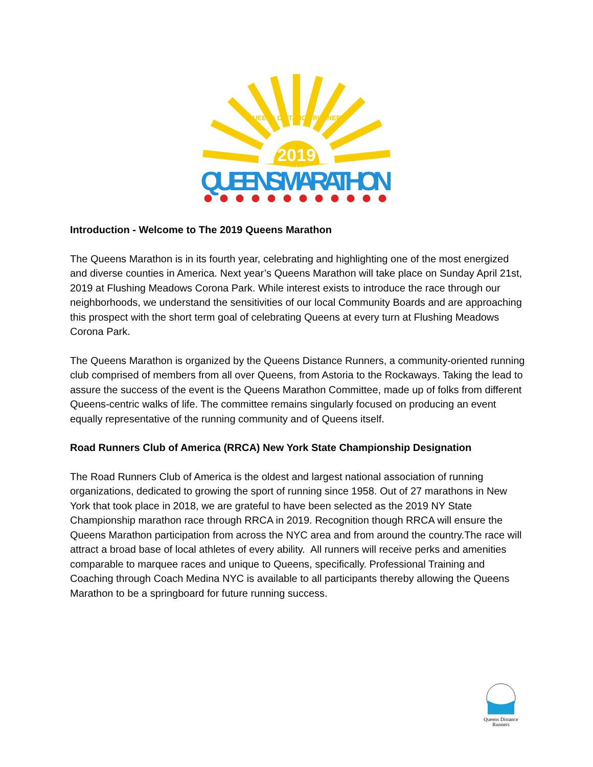QUEENS DISTANCE RUNNERS
2019
QUEENS MARATHON
Introduction - Welcome to The 2019 Queens Marathon
The Queens Marathon is in its fourth year, celebrating and highlighting one of the most energized and diverse counties in America. Next year’s Queens Marathon will take place on Sunday April 21st, 2019 at Flushing Meadows Corona Park. While interest exists to introduce the race through our neighborhoods, we understand the sensitivities of our local Community Boards and are approaching this prospect with the short term goal of celebrating Queens at every turn at Flushing Meadows Corona Park.
The Queens Marathon is organized by the Queens Distance Runners, a community-oriented running club comprised of members from all over Queens, from Astoria to the Rockaways. Taking the lead to assure the success of the event is the Queens Marathon Committee, made up of folks from different Queens-centric walks of life. The committee remains singularly focused on producing an event equally representative of the running community and of Queens itself.
Road Runners Club of America (RRCA) New York State Championship Designation
The Road Runners Club of America is the oldest and largest national association of running organizations, dedicated to growing the sport of running since 1958. Out of 27 marathons in New York that took place in 2018, we are grateful to have been selected as the 2019 NY State Championship marathon race through RRCA in 2019. Recognition though RRCA will ensure the Queens Marathon participation from across the NYC area and from around the country.The race will attract a broad base of local athletes of every ability. All runners will receive perks and amenities comparable to marquee races and unique to Queens, specifically. Professional Training and Coaching through Coach Medina NYC is available to all participants thereby allowing the Queens Marathon to be a springboard for future running success.
Queens Distance Runners